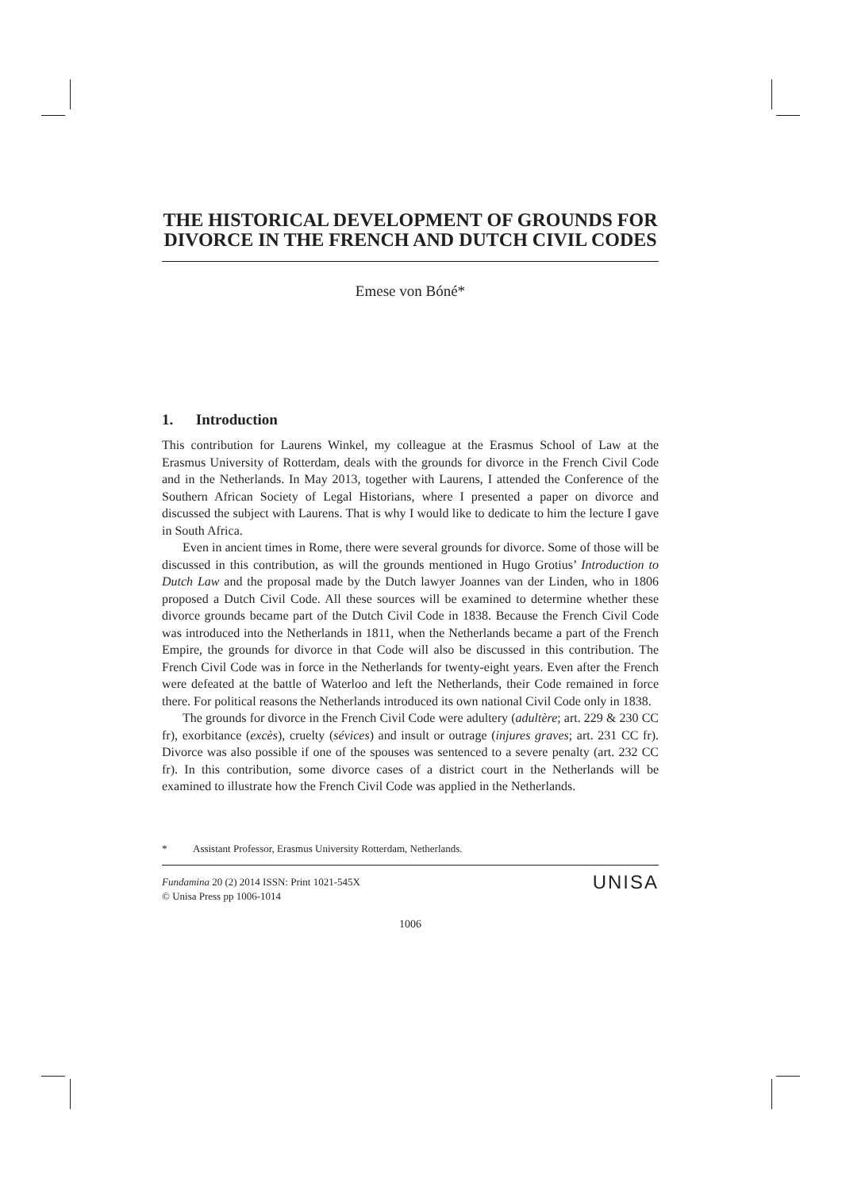THE HISTORICAL DEVELOPMENT OF GROUNDS FOR DIVORCE IN THE FRENCH AND DUTCH CIVIL CODES
Emese von Bóné*
1. Introduction
This contribution for Laurens Winkel, my colleague at the Erasmus School of Law at the Erasmus University of Rotterdam, deals with the grounds for divorce in the French Civil Code and in the Netherlands. In May 2013, together with Laurens, I attended the Conference of the Southern African Society of Legal Historians, where I presented a paper on divorce and discussed the subject with Laurens. That is why I would like to dedicate to him the lecture I gave in South Africa.
Even in ancient times in Rome, there were several grounds for divorce. Some of those will be discussed in this contribution, as will the grounds mentioned in Hugo Grotius’ Introduction to Dutch Law and the proposal made by the Dutch lawyer Joannes van der Linden, who in 1806 proposed a Dutch Civil Code. All these sources will be examined to determine whether these divorce grounds became part of the Dutch Civil Code in 1838. Because the French Civil Code was introduced into the Netherlands in 1811, when the Netherlands became a part of the French Empire, the grounds for divorce in that Code will also be discussed in this contribution. The French Civil Code was in force in the Netherlands for twenty-eight years. Even after the French were defeated at the battle of Waterloo and left the Netherlands, their Code remained in force there. For political reasons the Netherlands introduced its own national Civil Code only in 1838.
The grounds for divorce in the French Civil Code were adultery (adultère; art. 229 & 230 CC fr), exorbitance (excès), cruelty (sévices) and insult or outrage (injures graves; art. 231 CC fr). Divorce was also possible if one of the spouses was sentenced to a severe penalty (art. 232 CC fr). In this contribution, some divorce cases of a district court in the Netherlands will be examined to illustrate how the French Civil Code was applied in the Netherlands.
* Assistant Professor, Erasmus University Rotterdam, Netherlands.
Fundamina 20 (2) 2014 ISSN: Print 1021-545X
© Unisa Press pp 1006-1014
UNISA
1006